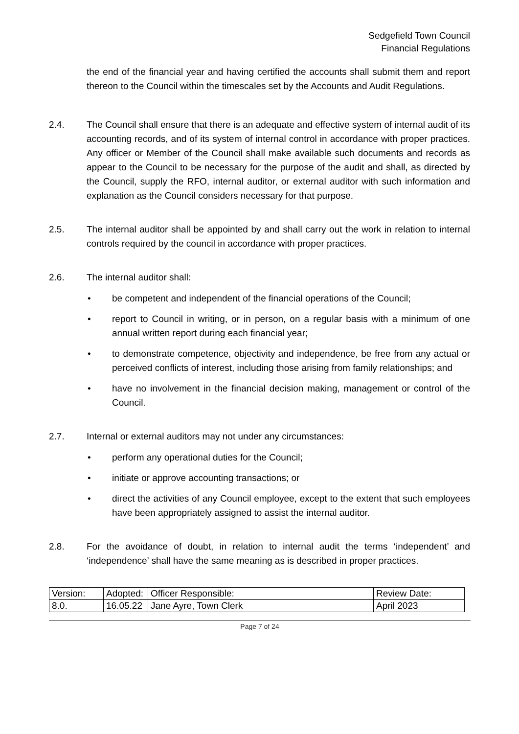Sedgefield Town Council
Financial Regulations
the end of the financial year and having certified the accounts shall submit them and report thereon to the Council within the timescales set by the Accounts and Audit Regulations.
2.4. The Council shall ensure that there is an adequate and effective system of internal audit of its accounting records, and of its system of internal control in accordance with proper practices. Any officer or Member of the Council shall make available such documents and records as appear to the Council to be necessary for the purpose of the audit and shall, as directed by the Council, supply the RFO, internal auditor, or external auditor with such information and explanation as the Council considers necessary for that purpose.
2.5. The internal auditor shall be appointed by and shall carry out the work in relation to internal controls required by the council in accordance with proper practices.
2.6. The internal auditor shall:
• be competent and independent of the financial operations of the Council;
• report to Council in writing, or in person, on a regular basis with a minimum of one annual written report during each financial year;
• to demonstrate competence, objectivity and independence, be free from any actual or perceived conflicts of interest, including those arising from family relationships; and
• have no involvement in the financial decision making, management or control of the Council.
2.7. Internal or external auditors may not under any circumstances:
• perform any operational duties for the Council;
• initiate or approve accounting transactions; or
• direct the activities of any Council employee, except to the extent that such employees have been appropriately assigned to assist the internal auditor.
2.8. For the avoidance of doubt, in relation to internal audit the terms ‘independent’ and ‘independence’ shall have the same meaning as is described in proper practices.
| Version: | Adopted: | Officer Responsible: | Review Date: |
| 8.0. | 16.05.22 | Jane Ayre, Town Clerk | April 2023 |
Page 7 of 24